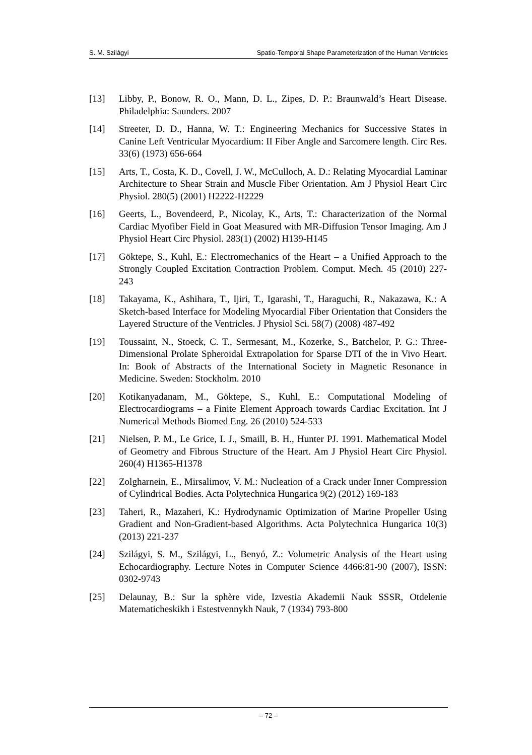S. M. Szilágyi Spatio-Temporal Shape Parameterization of the Human Ventricles
[13] Libby, P., Bonow, R. O., Mann, D. L., Zipes, D. P.: Braunwald’s Heart Disease. Philadelphia: Saunders. 2007
[14] Streeter, D. D., Hanna, W. T.: Engineering Mechanics for Successive States in Canine Left Ventricular Myocardium: II Fiber Angle and Sarcomere length. Circ Res. 33(6) (1973) 656-664
[15] Arts, T., Costa, K. D., Covell, J. W., McCulloch, A. D.: Relating Myocardial Laminar Architecture to Shear Strain and Muscle Fiber Orientation. Am J Physiol Heart Circ Physiol. 280(5) (2001) H2222-H2229
[16] Geerts, L., Bovendeerd, P., Nicolay, K., Arts, T.: Characterization of the Normal Cardiac Myofiber Field in Goat Measured with MR-Diffusion Tensor Imaging. Am J Physiol Heart Circ Physiol. 283(1) (2002) H139-H145
[17] Göktepe, S., Kuhl, E.: Electromechanics of the Heart – a Unified Approach to the Strongly Coupled Excitation Contraction Problem. Comput. Mech. 45 (2010) 227-243
[18] Takayama, K., Ashihara, T., Ijiri, T., Igarashi, T., Haraguchi, R., Nakazawa, K.: A Sketch-based Interface for Modeling Myocardial Fiber Orientation that Considers the Layered Structure of the Ventricles. J Physiol Sci. 58(7) (2008) 487-492
[19] Toussaint, N., Stoeck, C. T., Sermesant, M., Kozerke, S., Batchelor, P. G.: Three-Dimensional Prolate Spheroidal Extrapolation for Sparse DTI of the in Vivo Heart. In: Book of Abstracts of the International Society in Magnetic Resonance in Medicine. Sweden: Stockholm. 2010
[20] Kotikanyadanam, M., Göktepe, S., Kuhl, E.: Computational Modeling of Electrocardiograms – a Finite Element Approach towards Cardiac Excitation. Int J Numerical Methods Biomed Eng. 26 (2010) 524-533
[21] Nielsen, P. M., Le Grice, I. J., Smaill, B. H., Hunter PJ. 1991. Mathematical Model of Geometry and Fibrous Structure of the Heart. Am J Physiol Heart Circ Physiol. 260(4) H1365-H1378
[22] Zolgharnein, E., Mirsalimov, V. M.: Nucleation of a Crack under Inner Compression of Cylindrical Bodies. Acta Polytechnica Hungarica 9(2) (2012) 169-183
[23] Taheri, R., Mazaheri, K.: Hydrodynamic Optimization of Marine Propeller Using Gradient and Non-Gradient-based Algorithms. Acta Polytechnica Hungarica 10(3) (2013) 221-237
[24] Szilágyi, S. M., Szilágyi, L., Benyó, Z.: Volumetric Analysis of the Heart using Echocardiography. Lecture Notes in Computer Science 4466:81-90 (2007), ISSN: 0302-9743
[25] Delaunay, B.: Sur la sphère vide, Izvestia Akademii Nauk SSSR, Otdelenie Matematicheskikh i Estestvennykh Nauk, 7 (1934) 793-800
– 72 –